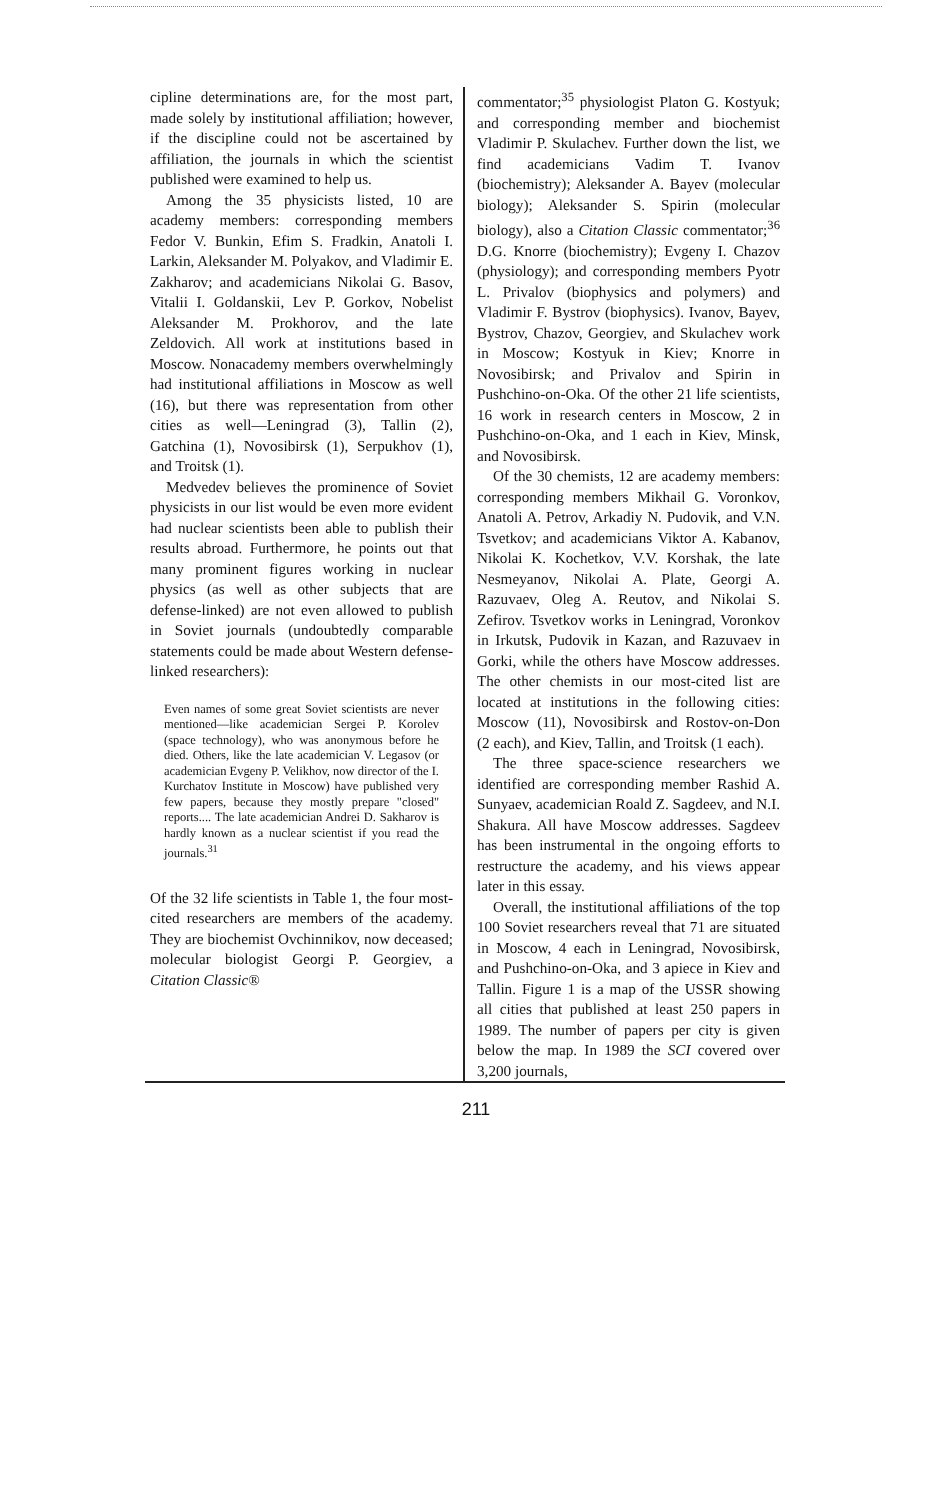cipline determinations are, for the most part, made solely by institutional affiliation; however, if the discipline could not be ascertained by affiliation, the journals in which the scientist published were examined to help us.
Among the 35 physicists listed, 10 are academy members: corresponding members Fedor V. Bunkin, Efim S. Fradkin, Anatoli I. Larkin, Aleksander M. Polyakov, and Vladimir E. Zakharov; and academicians Nikolai G. Basov, Vitalii I. Goldanskii, Lev P. Gorkov, Nobelist Aleksander M. Prokhorov, and the late Zeldovich. All work at institutions based in Moscow. Nonacademy members overwhelmingly had institutional affiliations in Moscow as well (16), but there was representation from other cities as well—Leningrad (3), Tallin (2), Gatchina (1), Novosibirsk (1), Serpukhov (1), and Troitsk (1).
Medvedev believes the prominence of Soviet physicists in our list would be even more evident had nuclear scientists been able to publish their results abroad. Furthermore, he points out that many prominent figures working in nuclear physics (as well as other subjects that are defense-linked) are not even allowed to publish in Soviet journals (undoubtedly comparable statements could be made about Western defense-linked researchers):
Even names of some great Soviet scientists are never mentioned—like academician Sergei P. Korolev (space technology), who was anonymous before he died. Others, like the late academician V. Legasov (or academician Evgeny P. Velikhov, now director of the I. Kurchatov Institute in Moscow) have published very few papers, because they mostly prepare "closed" reports.... The late academician Andrei D. Sakharov is hardly known as a nuclear scientist if you read the journals.<sup>31</sup>
Of the 32 life scientists in Table 1, the four most-cited researchers are members of the academy. They are biochemist Ovchinnikov, now deceased; molecular biologist Georgi P. Georgiev, a Citation Classic®
commentator;<sup>35</sup> physiologist Platon G. Kostyuk; and corresponding member and biochemist Vladimir P. Skulachev. Further down the list, we find academicians Vadim T. Ivanov (biochemistry); Aleksander A. Bayev (molecular biology); Aleksander S. Spirin (molecular biology), also a Citation Classic commentator;<sup>36</sup> D.G. Knorre (biochemistry); Evgeny I. Chazov (physiology); and corresponding members Pyotr L. Privalov (biophysics and polymers) and Vladimir F. Bystrov (biophysics). Ivanov, Bayev, Bystrov, Chazov, Georgiev, and Skulachev work in Moscow; Kostyuk in Kiev; Knorre in Novosibirsk; and Privalov and Spirin in Pushchino-on-Oka. Of the other 21 life scientists, 16 work in research centers in Moscow, 2 in Pushchino-on-Oka, and 1 each in Kiev, Minsk, and Novosibirsk.
Of the 30 chemists, 12 are academy members: corresponding members Mikhail G. Voronkov, Anatoli A. Petrov, Arkadiy N. Pudovik, and V.N. Tsvetkov; and academicians Viktor A. Kabanov, Nikolai K. Kochetkov, V.V. Korshak, the late Nesmeyanov, Nikolai A. Plate, Georgi A. Razuvaev, Oleg A. Reutov, and Nikolai S. Zefirov. Tsvetkov works in Leningrad, Voronkov in Irkutsk, Pudovik in Kazan, and Razuvaev in Gorki, while the others have Moscow addresses. The other chemists in our most-cited list are located at institutions in the following cities: Moscow (11), Novosibirsk and Rostov-on-Don (2 each), and Kiev, Tallin, and Troitsk (1 each).
The three space-science researchers we identified are corresponding member Rashid A. Sunyaev, academician Roald Z. Sagdeev, and N.I. Shakura. All have Moscow addresses. Sagdeev has been instrumental in the ongoing efforts to restructure the academy, and his views appear later in this essay.
Overall, the institutional affiliations of the top 100 Soviet researchers reveal that 71 are situated in Moscow, 4 each in Leningrad, Novosibirsk, and Pushchino-on-Oka, and 3 apiece in Kiev and Tallin. Figure 1 is a map of the USSR showing all cities that published at least 250 papers in 1989. The number of papers per city is given below the map. In 1989 the SCI covered over 3,200 journals,
211